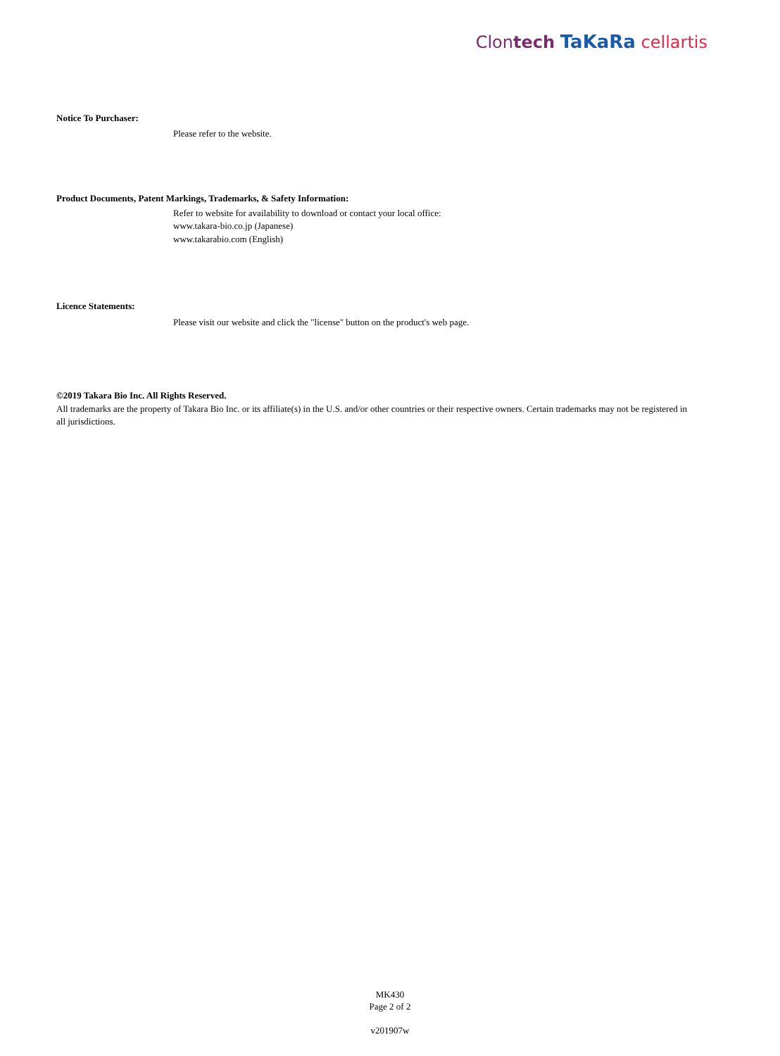Clontech TaKaRa cellartis
Notice To Purchaser:
Please refer to the website.
Product Documents, Patent Markings, Trademarks, & Safety Information:
Refer to website for availability to download or contact your local office:
www.takara-bio.co.jp (Japanese)
www.takarabio.com (English)
Licence Statements:
Please visit our website and click the "license" button on the product's web page.
©2019 Takara Bio Inc. All Rights Reserved.
All trademarks are the property of Takara Bio Inc. or its affiliate(s) in the U.S. and/or other countries or their respective owners. Certain trademarks may not be registered in all jurisdictions.
MK430
Page 2 of 2
v201907w